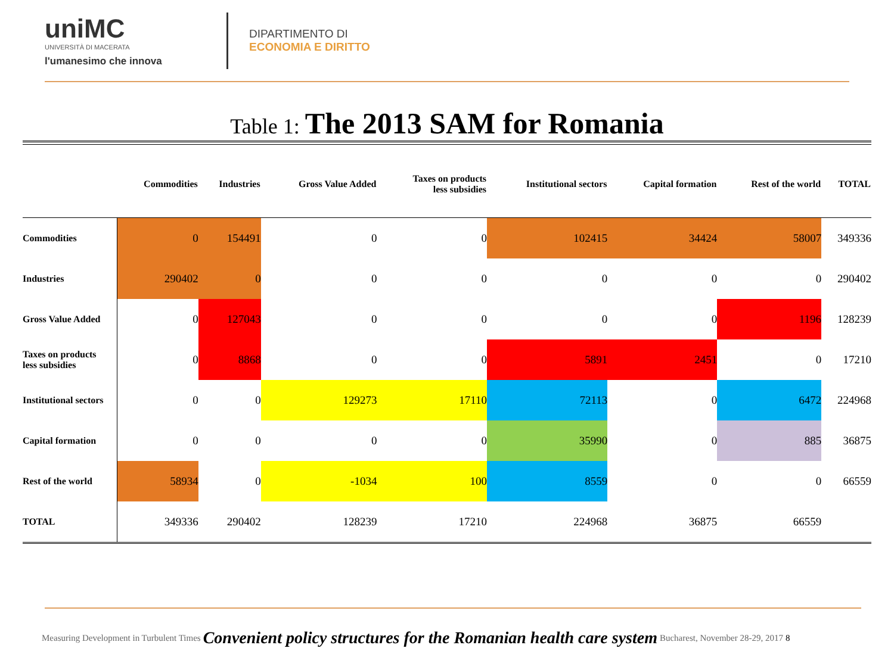uniMC
UNIVERSITÀ DI MACERATA
l'umanesimo che innova
DIPARTIMENTO DI
ECONOMIA E DIRITTO
Table 1: The 2013 SAM for Romania
| | Commodities | Industries | Gross Value Added | Taxes on products less subsidies | Institutional sectors | Capital formation | Rest of the world | TOTAL |
| --- | --- | --- | --- | --- | --- | --- | --- | --- |
| Commodities | 0 | 154491 | 0 | 0 | 102415 | 34424 | 58007 | 349336 |
| Industries | 290402 | 0 | 0 | 0 | 0 | 0 | 0 | 290402 |
| Gross Value Added | 0 | 127043 | 0 | 0 | 0 | 0 | 1196 | 128239 |
| Taxes on products less subsidies | 0 | 8868 | 0 | 0 | 5891 | 2451 | 0 | 17210 |
| Institutional sectors | 0 | 0 | 129273 | 17110 | 72113 | 0 | 6472 | 224968 |
| Capital formation | 0 | 0 | 0 | 0 | 35990 | 0 | 885 | 36875 |
| Rest of the world | 58934 | 0 | -1034 | 100 | 8559 | 0 | 0 | 66559 |
| TOTAL | 349336 | 290402 | 128239 | 17210 | 224968 | 36875 | 66559 | |
Measuring Development in Turbulent Times Convenient policy structures for the Romanian health care system Bucharest, November 28-29, 2017 8